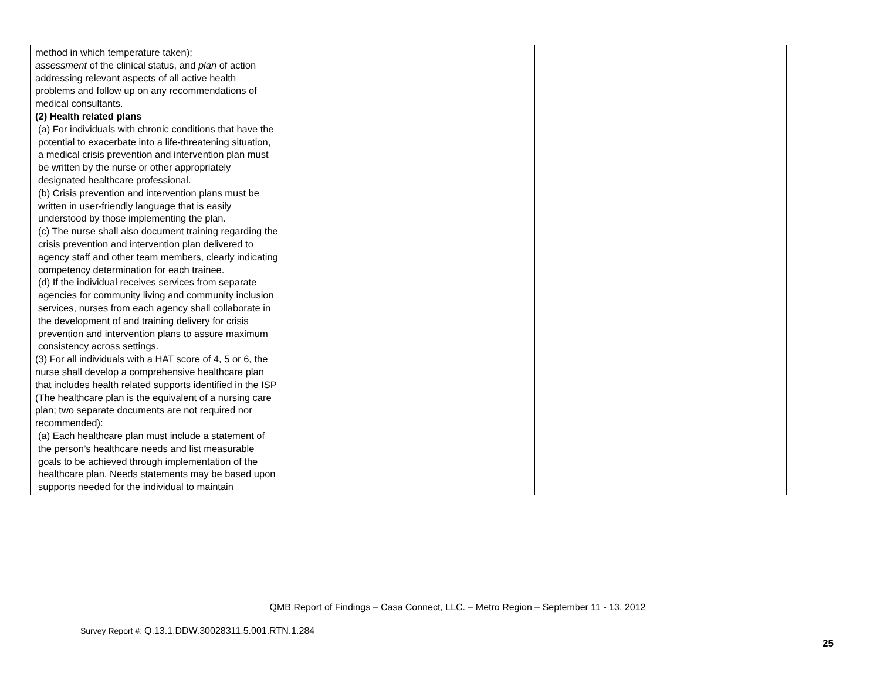| method in which temperature taken); assessment of the clinical status, and plan of action addressing relevant aspects of all active health problems and follow up on any recommendations of medical consultants. (2) Health related plans (a) For individuals with chronic conditions that have the potential to exacerbate into a life-threatening situation, a medical crisis prevention and intervention plan must be written by the nurse or other appropriately designated healthcare professional. (b) Crisis prevention and intervention plans must be written in user-friendly language that is easily understood by those implementing the plan. (c) The nurse shall also document training regarding the crisis prevention and intervention plan delivered to agency staff and other team members, clearly indicating competency determination for each trainee. (d) If the individual receives services from separate agencies for community living and community inclusion services, nurses from each agency shall collaborate in the development of and training delivery for crisis prevention and intervention plans to assure maximum consistency across settings. (3) For all individuals with a HAT score of 4, 5 or 6, the nurse shall develop a comprehensive healthcare plan that includes health related supports identified in the ISP (The healthcare plan is the equivalent of a nursing care plan; two separate documents are not required nor recommended): (a) Each healthcare plan must include a statement of the person’s healthcare needs and list measurable goals to be achieved through implementation of the healthcare plan. Needs statements may be based upon supports needed for the individual to maintain | | | |
QMB Report of Findings – Casa Connect, LLC. – Metro Region – September 11 - 13, 2012
Survey Report #: Q.13.1.DDW.30028311.5.001.RTN.1.284
25